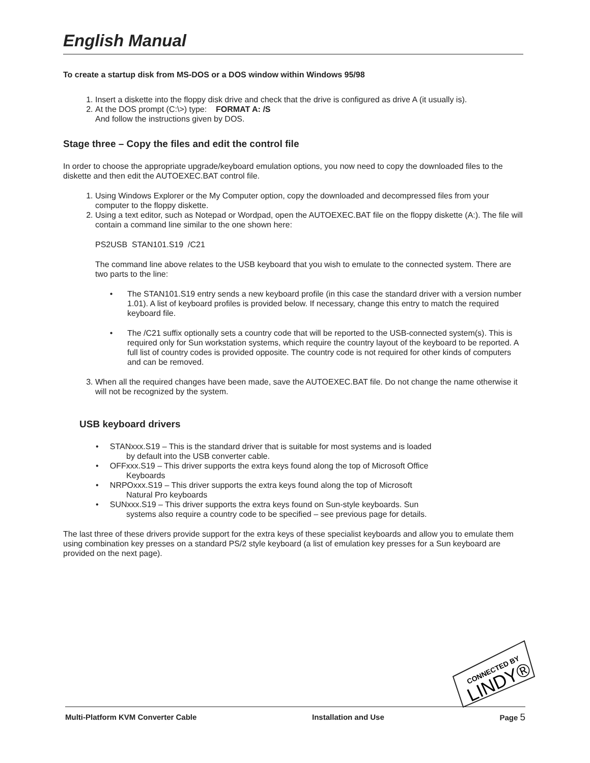English Manual
To create a startup disk from MS-DOS or a DOS window within Windows 95/98
1. Insert a diskette into the floppy disk drive and check that the drive is configured as drive A (it usually is).
2. At the DOS prompt (C:\>) type: FORMAT A: /S
And follow the instructions given by DOS.
Stage three – Copy the files and edit the control file
In order to choose the appropriate upgrade/keyboard emulation options, you now need to copy the downloaded files to the diskette and then edit the AUTOEXEC.BAT control file.
1. Using Windows Explorer or the My Computer option, copy the downloaded and decompressed files from your computer to the floppy diskette.
2. Using a text editor, such as Notepad or Wordpad, open the AUTOEXEC.BAT file on the floppy diskette (A:). The file will contain a command line similar to the one shown here:
PS2USB STAN101.S19 /C21
The command line above relates to the USB keyboard that you wish to emulate to the connected system. There are two parts to the line:
• The STAN101.S19 entry sends a new keyboard profile (in this case the standard driver with a version number 1.01). A list of keyboard profiles is provided below. If necessary, change this entry to match the required keyboard file.
• The /C21 suffix optionally sets a country code that will be reported to the USB-connected system(s). This is required only for Sun workstation systems, which require the country layout of the keyboard to be reported. A full list of country codes is provided opposite. The country code is not required for other kinds of computers and can be removed.
3. When all the required changes have been made, save the AUTOEXEC.BAT file. Do not change the name otherwise it will not be recognized by the system.
USB keyboard drivers
• STANxxx.S19 – This is the standard driver that is suitable for most systems and is loaded
by default into the USB converter cable.
• OFFxxx.S19 – This driver supports the extra keys found along the top of Microsoft Office
Keyboards
• NRPOxxx.S19 – This driver supports the extra keys found along the top of Microsoft
Natural Pro keyboards
• SUNxxx.S19 – This driver supports the extra keys found on Sun-style keyboards. Sun
systems also require a country code to be specified – see previous page for details.
The last three of these drivers provide support for the extra keys of these specialist keyboards and allow you to emulate them using combination key presses on a standard PS/2 style keyboard (a list of emulation key presses for a Sun keyboard are provided on the next page).
CONNECTED BY
LINDY®
Multi-Platform KVM Converter Cable Installation and Use Page 5